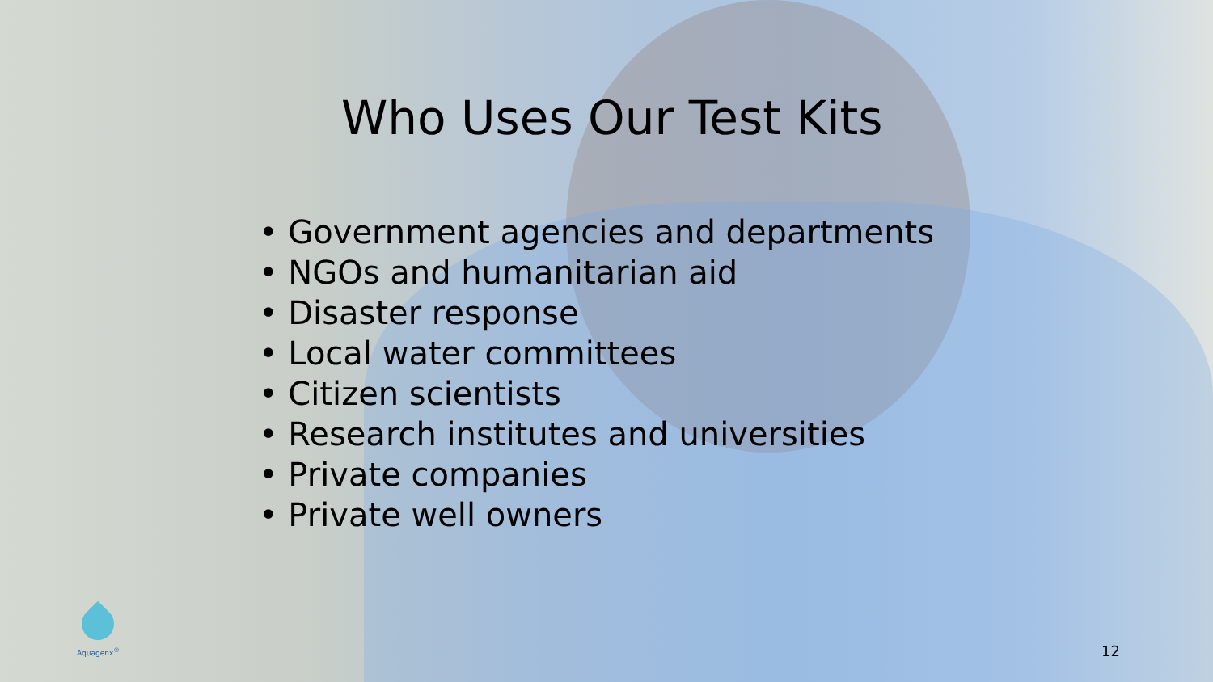Who Uses Our Test Kits
• Government agencies and departments
• NGOs and humanitarian aid
• Disaster response
• Local water committees
• Citizen scientists
• Research institutes and universities
• Private companies
• Private well owners
Aquagenx<sup>®</sup>
12